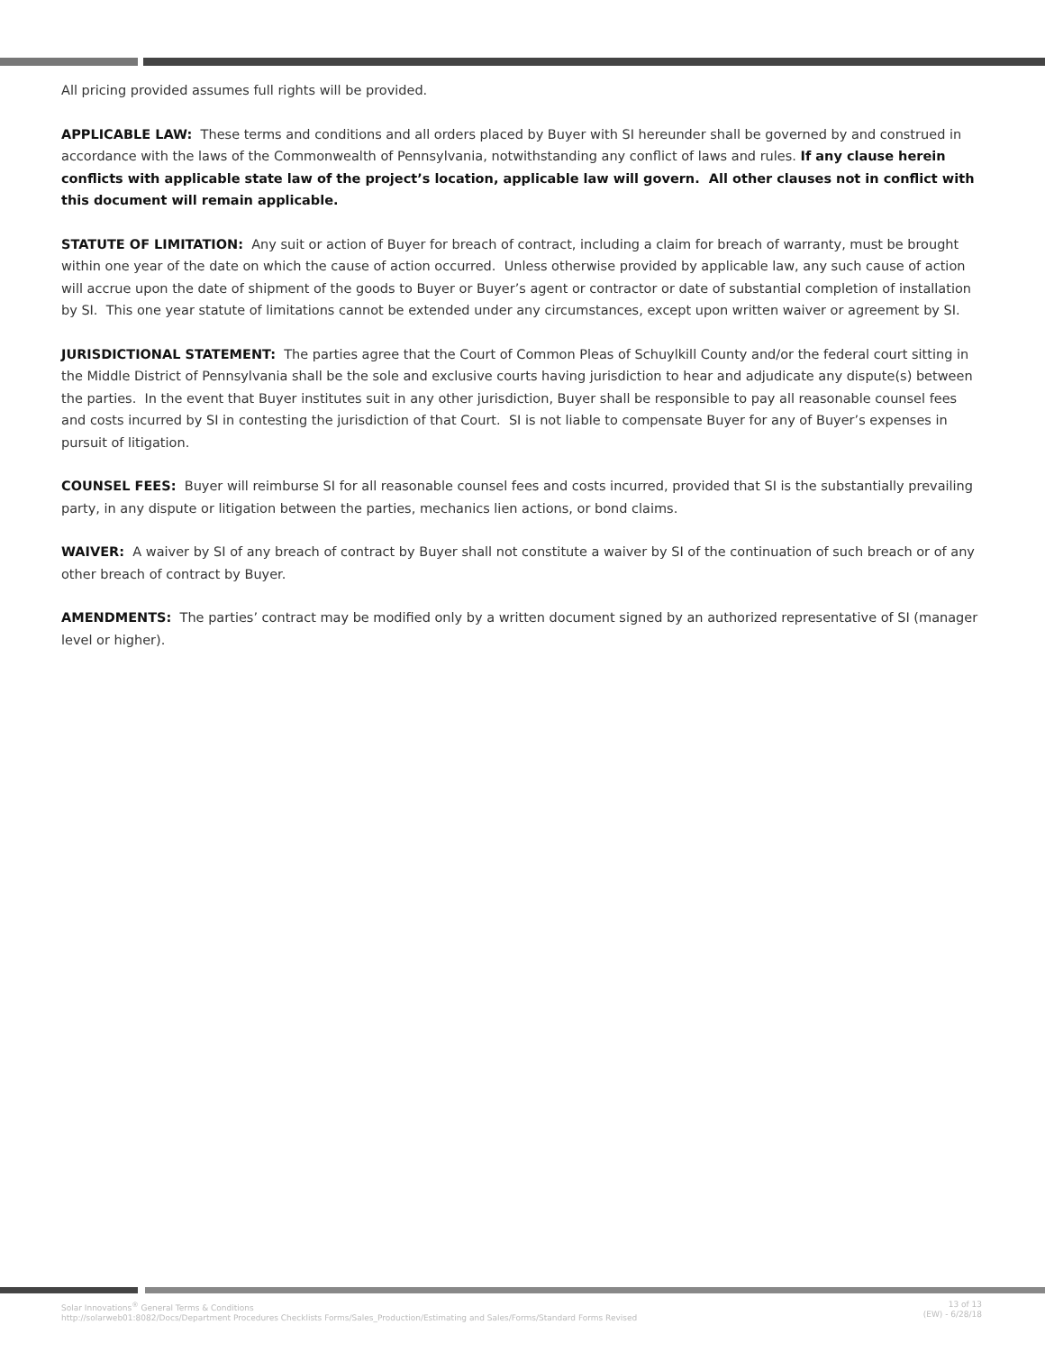All pricing provided assumes full rights will be provided.
APPLICABLE LAW: These terms and conditions and all orders placed by Buyer with SI hereunder shall be governed by and construed in accordance with the laws of the Commonwealth of Pennsylvania, notwithstanding any conflict of laws and rules. If any clause herein conflicts with applicable state law of the project’s location, applicable law will govern. All other clauses not in conflict with this document will remain applicable.
STATUTE OF LIMITATION: Any suit or action of Buyer for breach of contract, including a claim for breach of warranty, must be brought within one year of the date on which the cause of action occurred. Unless otherwise provided by applicable law, any such cause of action will accrue upon the date of shipment of the goods to Buyer or Buyer’s agent or contractor or date of substantial completion of installation by SI. This one year statute of limitations cannot be extended under any circumstances, except upon written waiver or agreement by SI.
JURISDICTIONAL STATEMENT: The parties agree that the Court of Common Pleas of Schuylkill County and/or the federal court sitting in the Middle District of Pennsylvania shall be the sole and exclusive courts having jurisdiction to hear and adjudicate any dispute(s) between the parties. In the event that Buyer institutes suit in any other jurisdiction, Buyer shall be responsible to pay all reasonable counsel fees and costs incurred by SI in contesting the jurisdiction of that Court. SI is not liable to compensate Buyer for any of Buyer’s expenses in pursuit of litigation.
COUNSEL FEES: Buyer will reimburse SI for all reasonable counsel fees and costs incurred, provided that SI is the substantially prevailing party, in any dispute or litigation between the parties, mechanics lien actions, or bond claims.
WAIVER: A waiver by SI of any breach of contract by Buyer shall not constitute a waiver by SI of the continuation of such breach or of any other breach of contract by Buyer.
AMENDMENTS: The parties’ contract may be modified only by a written document signed by an authorized representative of SI (manager level or higher).
Solar Innovations<sup>®</sup> General Terms & Conditions
http://solarweb01:8082/Docs/Department Procedures Checklists Forms/Sales_Production/Estimating and Sales/Forms/Standard Forms Revised
13 of 13
(EW) - 6/28/18